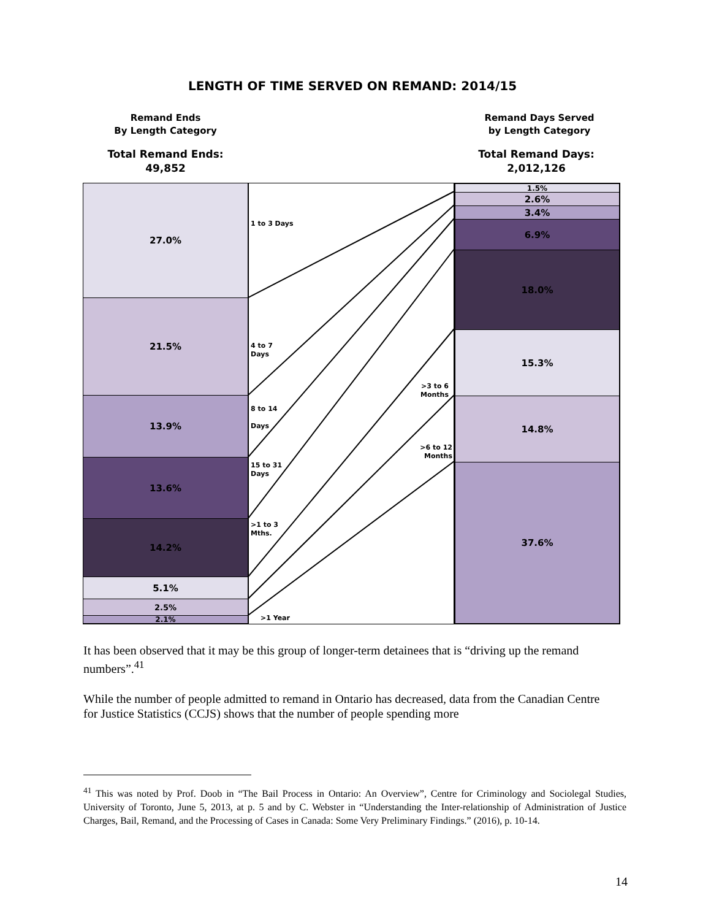LENGTH OF TIME SERVED ON REMAND: 2014/15
Remand Ends
By Length Category
Remand Days Served
by Length Category
Total Remand Ends:
49,852
Total Remand Days:
2,012,126
27.0%
21.5%
13.9%
13.6%
14.2%
5.1%
2.5%
2.1%
1 to 3 Days
4 to 7
Days
8 to 14
Days
15 to 31
Days
>1 to 3
Mths.
>1 Year
>3 to 6
Months
>6 to 12
Months
1.5%
2.6%
3.4%
6.9%
18.0%
15.3%
14.8%
37.6%
It has been observed that it may be this group of longer-term detainees that is “driving up the remand numbers”.<sup>41</sup>
While the number of people admitted to remand in Ontario has decreased, data from the Canadian Centre for Justice Statistics (CCJS) shows that the number of people spending more
<sup>41</sup> This was noted by Prof. Doob in “The Bail Process in Ontario: An Overview”, Centre for Criminology and Sociolegal Studies, University of Toronto, June 5, 2013, at p. 5 and by C. Webster in “Understanding the Inter-relationship of Administration of Justice Charges, Bail, Remand, and the Processing of Cases in Canada: Some Very Preliminary Findings.” (2016), p. 10-14.
14